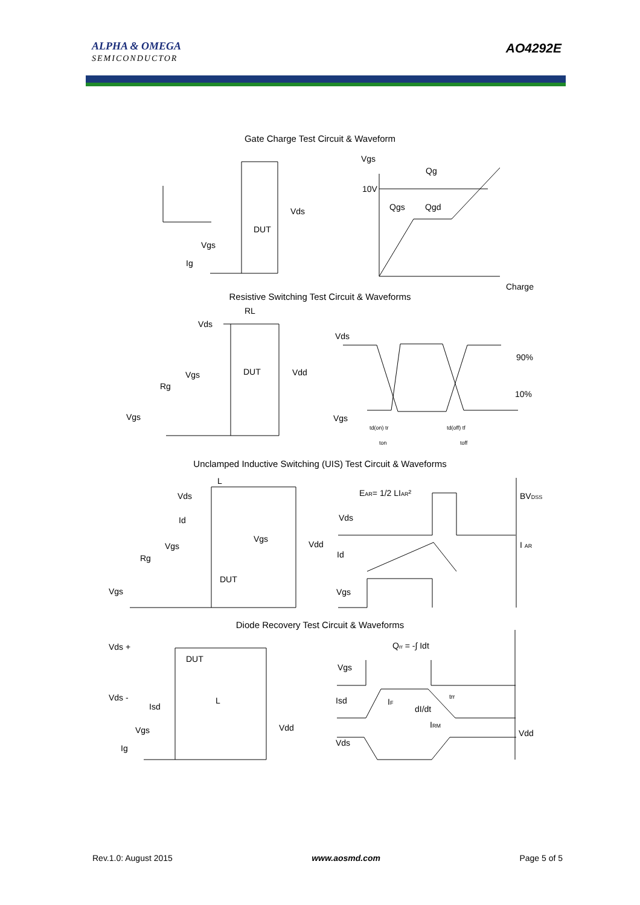ALPHA & OMEGA
SEMICONDUCTOR
AO4292E
Gate Charge Test Circuit & Waveform
Vgs
Ig
DUT
Vds
Vgs
Qg
10V
Qgs
Qgd
Charge
Resistive Switching Test Circuit & Waveforms
RL
Vds
Vgs
DUT
Vdd
Rg
Vgs
Vds
90%
10%
Vgs
td(on) tr
td(off) tf
ton
toff
Unclamped Inductive Switching (UIS) Test Circuit & Waveforms
L
Vds
Id
Vgs
Rg
Vgs
DUT
Vgs
Vdd
EAR= 1/2 LIAR²
BVDSS
Vds
Id
I AR
Vgs
Diode Recovery Test Circuit & Waveforms
Vds +
DUT
Vds -
Isd
L
Vgs
Ig
Vdd
Qrr = -∫ Idt
Vgs
Isd
IF
dI/dt
trr
IRM
Vds
Vdd
Rev.1.0: August 2015 www.aosmd.com Page 5 of 5